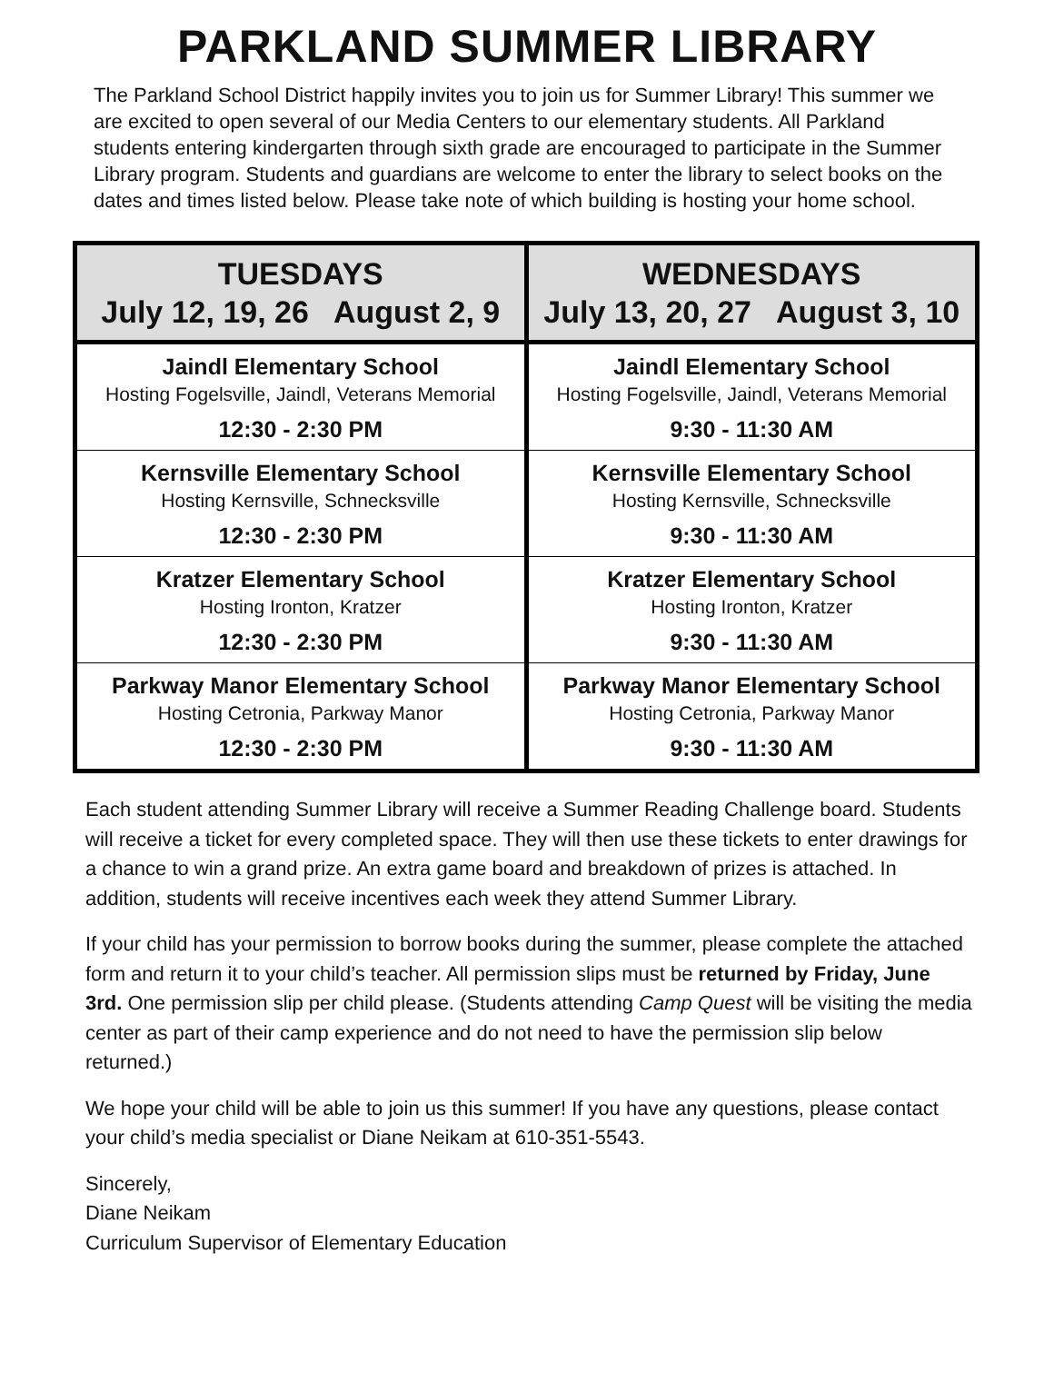PARKLAND SUMMER LIBRARY
The Parkland School District happily invites you to join us for Summer Library! This summer we are excited to open several of our Media Centers to our elementary students. All Parkland students entering kindergarten through sixth grade are encouraged to participate in the Summer Library program. Students and guardians are welcome to enter the library to select books on the dates and times listed below. Please take note of which building is hosting your home school.
| TUESDAYS July 12, 19, 26 August 2, 9 | WEDNESDAYS July 13, 20, 27 August 3, 10 |
| --- | --- |
| Jaindl Elementary School Hosting Fogelsville, Jaindl, Veterans Memorial 12:30 - 2:30 PM | Jaindl Elementary School Hosting Fogelsville, Jaindl, Veterans Memorial 9:30 - 11:30 AM |
| Kernsville Elementary School Hosting Kernsville, Schnecksville 12:30 - 2:30 PM | Kernsville Elementary School Hosting Kernsville, Schnecksville 9:30 - 11:30 AM |
| Kratzer Elementary School Hosting Ironton, Kratzer 12:30 - 2:30 PM | Kratzer Elementary School Hosting Ironton, Kratzer 9:30 - 11:30 AM |
| Parkway Manor Elementary School Hosting Cetronia, Parkway Manor 12:30 - 2:30 PM | Parkway Manor Elementary School Hosting Cetronia, Parkway Manor 9:30 - 11:30 AM |
Each student attending Summer Library will receive a Summer Reading Challenge board. Students will receive a ticket for every completed space. They will then use these tickets to enter drawings for a chance to win a grand prize. An extra game board and breakdown of prizes is attached. In addition, students will receive incentives each week they attend Summer Library.
If your child has your permission to borrow books during the summer, please complete the attached form and return it to your child’s teacher. All permission slips must be returned by Friday, June 3rd. One permission slip per child please. (Students attending Camp Quest will be visiting the media center as part of their camp experience and do not need to have the permission slip below returned.)
We hope your child will be able to join us this summer! If you have any questions, please contact your child’s media specialist or Diane Neikam at 610-351-5543.
Sincerely,
Diane Neikam
Curriculum Supervisor of Elementary Education